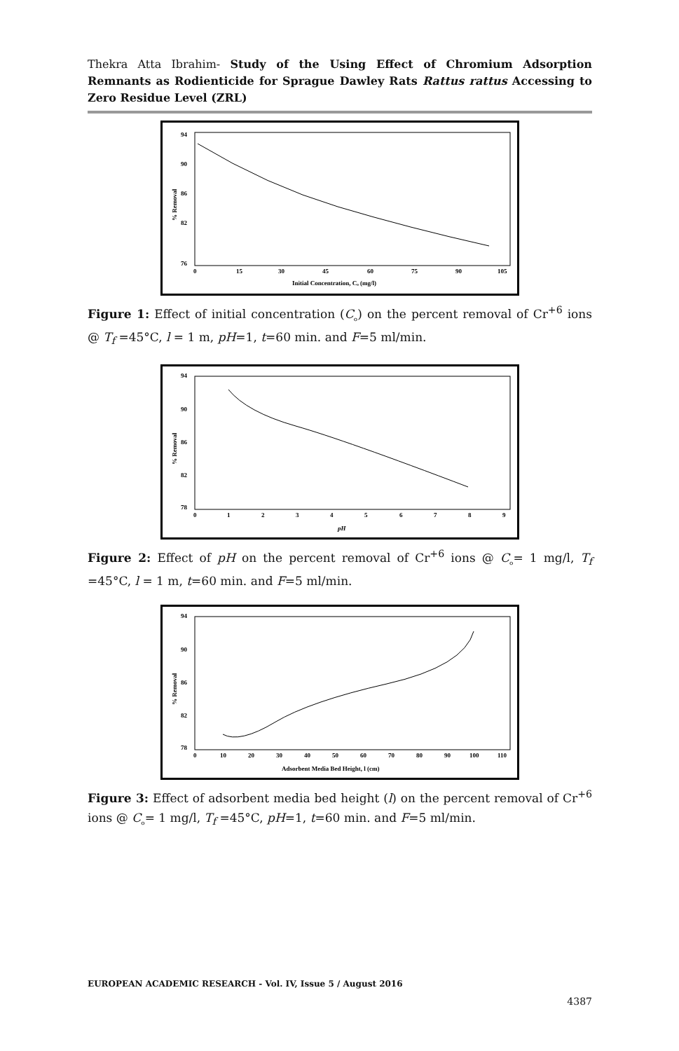Thekra Atta Ibrahim- Study of the Using Effect of Chromium Adsorption Remnants as Rodienticide for Sprague Dawley Rats Rattus rattus Accessing to Zero Residue Level (ZRL)
% Removal
94
90
86
82
76
0
15
30
45
60
75
90
105
Initial Concentration, Cₒ (mg/l)
Figure 1: Effect of initial concentration (C<sub>ₒ</sub>) on the percent removal of Cr<sup>+6</sup> ions @ T<sub>f</sub> =45°C, l = 1 m, pH=1, t=60 min. and F=5 ml/min.
% Removal
94
90
86
82
78
0
1
2
3
4
5
6
7
8
9
pH
Figure 2: Effect of pH on the percent removal of Cr<sup>+6</sup> ions @ C<sub>ₒ</sub>= 1 mg/l, T<sub>f</sub> =45°C, l = 1 m, t=60 min. and F=5 ml/min.
% Removal
94
90
86
82
78
0
10
20
30
40
50
60
70
80
90
100
110
Adsorbent Media Bed Height, l (cm)
Figure 3: Effect of adsorbent media bed height (l) on the percent removal of Cr<sup>+6</sup> ions @ C<sub>ₒ</sub>= 1 mg/l, T<sub>f</sub> =45°C, pH=1, t=60 min. and F=5 ml/min.
EUROPEAN ACADEMIC RESEARCH - Vol. IV, Issue 5 / August 2016
4387